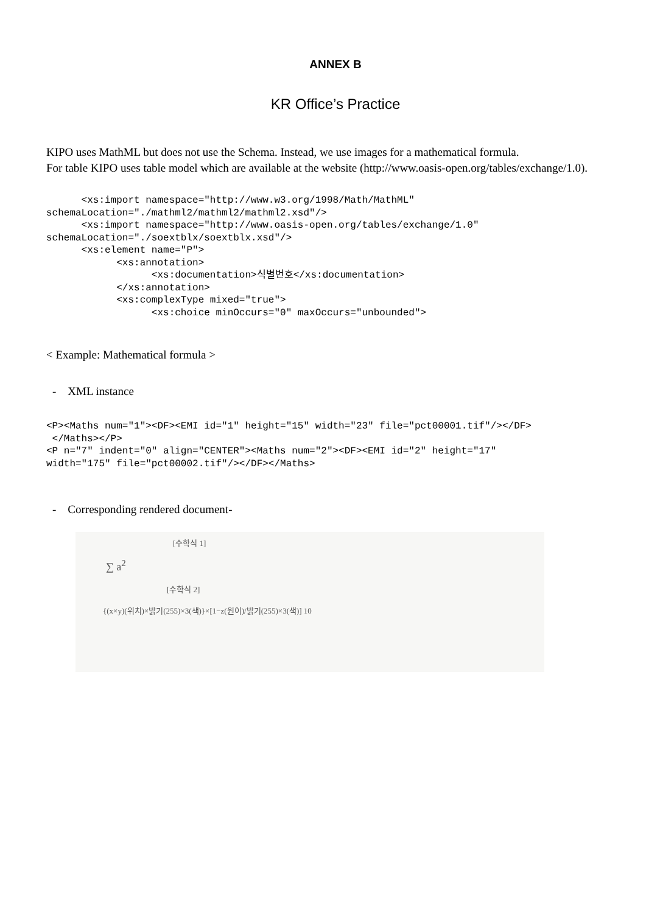ANNEX B
KR Office’s Practice
KIPO uses MathML but does not use the Schema. Instead, we use images for a mathematical formula.
For table KIPO uses table model which are available at the website (http://www.oasis-open.org/tables/exchange/1.0).
      <xs:import namespace="http://www.w3.org/1998/Math/MathML"
schemaLocation="./mathml2/mathml2/mathml2.xsd"/>
      <xs:import namespace="http://www.oasis-open.org/tables/exchange/1.0"
schemaLocation="./soextblx/soextblx.xsd"/>
      <xs:element name="P">
            <xs:annotation>
                  <xs:documentation>식별번호</xs:documentation>
            </xs:annotation>
            <xs:complexType mixed="true">
                  <xs:choice minOccurs="0" maxOccurs="unbounded">
< Example: Mathematical formula >
- XML instance
<P><Maths num="1"><DF><EMI id="1" height="15" width="23" file="pct00001.tif"/></DF>
 </Maths></P>
<P n="7" indent="0" align="CENTER"><Maths num="2"><DF><EMI id="2" height="17"
width="175" file="pct00002.tif"/></DF></Maths>
- Corresponding rendered document-
[수학식 1]
∑ a<sup>2</sup>
[수학식 2]
{(x×y)(위치)×밝기(255)×3(색)}×[1−z(원이)/밝기(255)×3(색)] 10